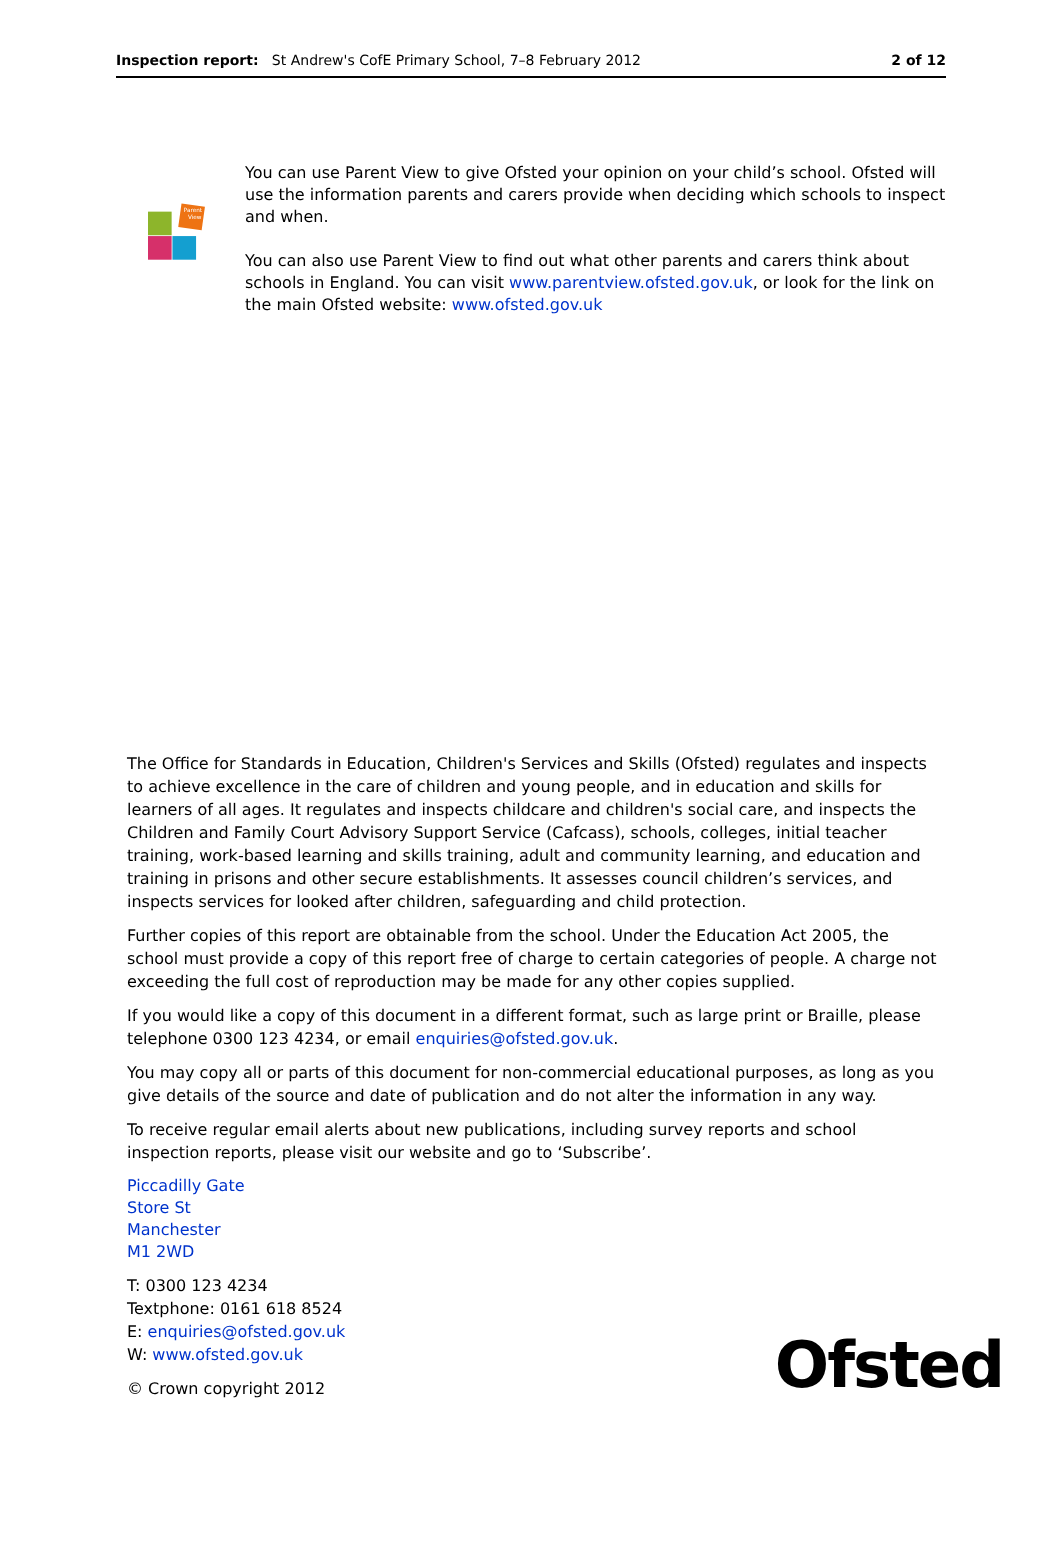Inspection report: St Andrew's CofE Primary School, 7–8 February 2012 2 of 12
Parent
View
You can use Parent View to give Ofsted your opinion on your child’s school. Ofsted will use the information parents and carers provide when deciding which schools to inspect and when.
You can also use Parent View to find out what other parents and carers think about schools in England. You can visit www.parentview.ofsted.gov.uk, or look for the link on the main Ofsted website: www.ofsted.gov.uk
The Office for Standards in Education, Children's Services and Skills (Ofsted) regulates and inspects to achieve excellence in the care of children and young people, and in education and skills for learners of all ages. It regulates and inspects childcare and children's social care, and inspects the Children and Family Court Advisory Support Service (Cafcass), schools, colleges, initial teacher training, work-based learning and skills training, adult and community learning, and education and training in prisons and other secure establishments. It assesses council children’s services, and inspects services for looked after children, safeguarding and child protection.
Further copies of this report are obtainable from the school. Under the Education Act 2005, the school must provide a copy of this report free of charge to certain categories of people. A charge not exceeding the full cost of reproduction may be made for any other copies supplied.
If you would like a copy of this document in a different format, such as large print or Braille, please telephone 0300 123 4234, or email enquiries@ofsted.gov.uk.
You may copy all or parts of this document for non-commercial educational purposes, as long as you give details of the source and date of publication and do not alter the information in any way.
To receive regular email alerts about new publications, including survey reports and school inspection reports, please visit our website and go to ‘Subscribe’.
Piccadilly Gate
Store St
Manchester
M1 2WD
T: 0300 123 4234
Textphone: 0161 618 8524
E: enquiries@ofsted.gov.uk
W: www.ofsted.gov.uk
Ofsted
© Crown copyright 2012